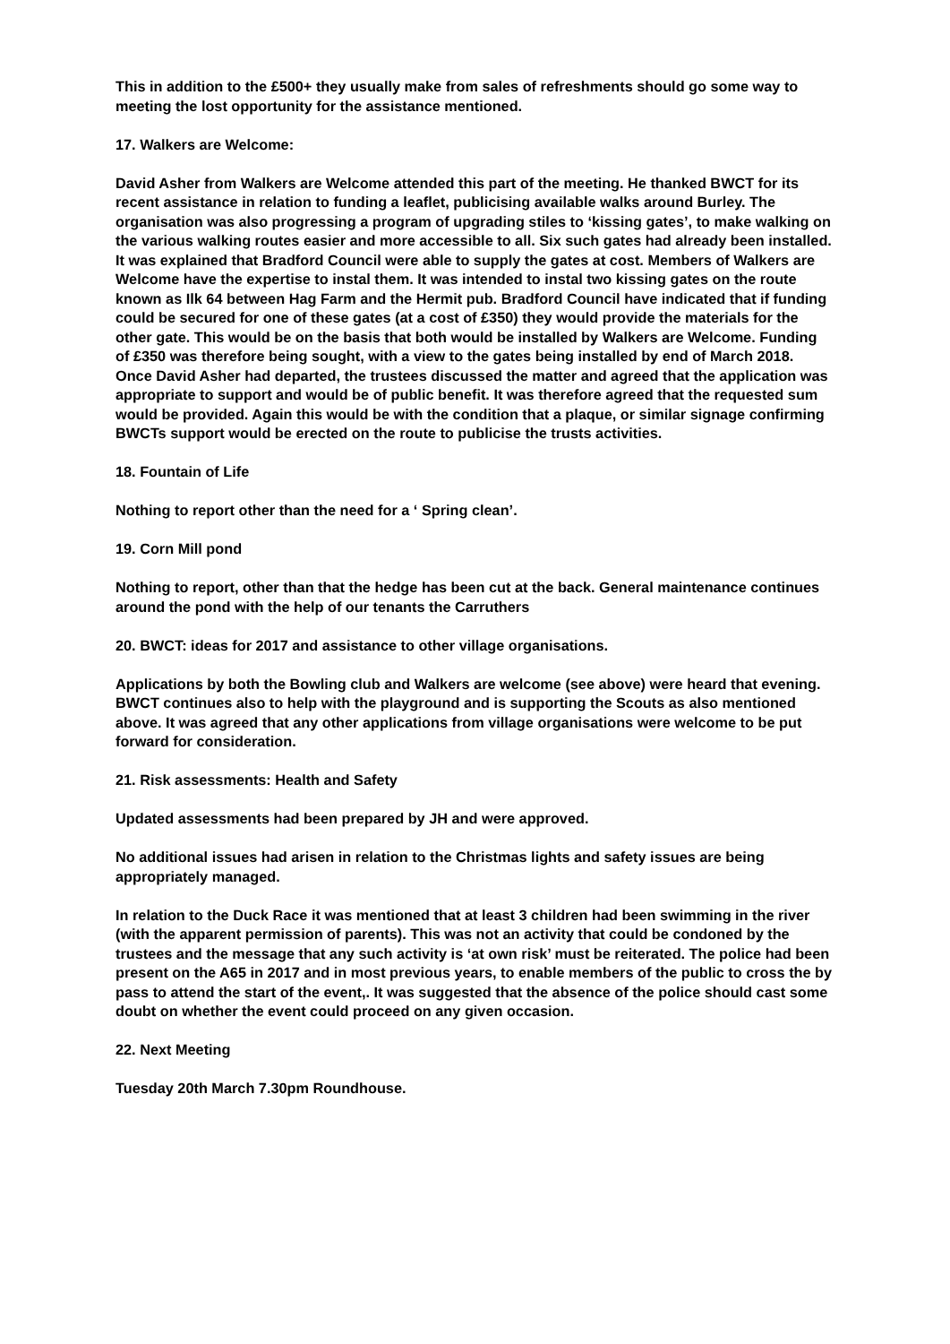This in addition to the £500+ they usually make from sales of refreshments should go some way to meeting the lost opportunity for the assistance mentioned.
17. Walkers are Welcome:
David Asher from Walkers are Welcome attended this part of the meeting. He thanked BWCT for its recent assistance in relation to funding a leaflet, publicising available walks around Burley. The organisation was also progressing a program of upgrading stiles to ‘kissing gates’, to make walking on the various walking routes easier and more accessible to all. Six such gates had already been installed. It was explained that Bradford Council were able to supply the gates at cost. Members of Walkers are Welcome have the expertise to instal them. It was intended to instal two kissing gates on the route known as Ilk 64 between Hag Farm and the Hermit pub. Bradford Council have indicated that if funding could be secured for one of these gates (at a cost of £350) they would provide the materials for the other gate. This would be on the basis that both would be installed by Walkers are Welcome. Funding of £350 was therefore being sought, with a view to the gates being installed by end of March 2018. Once David Asher had departed, the trustees discussed the matter and agreed that the application was appropriate to support and would be of public benefit. It was therefore agreed that the requested sum would be provided. Again this would be with the condition that a plaque, or similar signage confirming BWCTs support would be erected on the route to publicise the trusts activities.
18. Fountain of Life
Nothing to report other than the need for a ‘ Spring clean’.
19. Corn Mill pond
Nothing to report, other than that the hedge has been cut at the back. General maintenance continues around the pond with the help of our tenants the Carruthers
20. BWCT: ideas for 2017 and assistance to other village organisations.
Applications by both the Bowling club and Walkers are welcome (see above) were heard that evening. BWCT continues also to help with the playground and is supporting the Scouts as also mentioned above. It was agreed that any other applications from village organisations were welcome to be put forward for consideration.
21. Risk assessments: Health and Safety
Updated assessments had been prepared by JH and were approved.
No additional issues had arisen in relation to the Christmas lights and safety issues are being appropriately managed.
In relation to the Duck Race it was mentioned that at least 3 children had been swimming in the river (with the apparent permission of parents). This was not an activity that could be condoned by the trustees and the message that any such activity is ‘at own risk’ must be reiterated. The police had been present on the A65 in 2017 and in most previous years, to enable members of the public to cross the by pass to attend the start of the event,. It was suggested that the absence of the police should cast some doubt on whether the event could proceed on any given occasion.
22. Next Meeting
Tuesday 20th March 7.30pm Roundhouse.